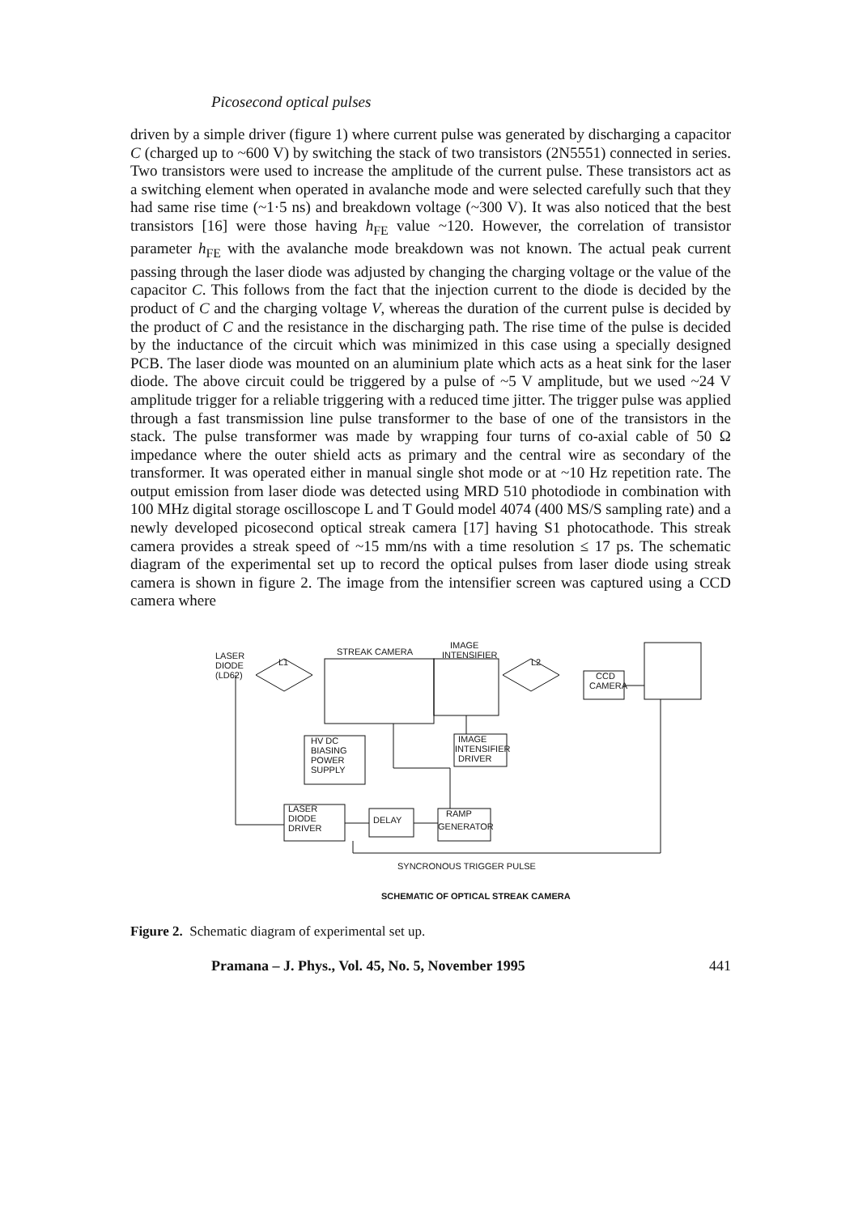Picosecond optical pulses
driven by a simple driver (figure 1) where current pulse was generated by discharging a capacitor C (charged up to ~600 V) by switching the stack of two transistors (2N5551) connected in series. Two transistors were used to increase the amplitude of the current pulse. These transistors act as a switching element when operated in avalanche mode and were selected carefully such that they had same rise time (~1·5 ns) and breakdown voltage (~300 V). It was also noticed that the best transistors [16] were those having h<sub>FE</sub> value ~120. However, the correlation of transistor parameter h<sub>FE</sub> with the avalanche mode breakdown was not known. The actual peak current passing through the laser diode was adjusted by changing the charging voltage or the value of the capacitor C. This follows from the fact that the injection current to the diode is decided by the product of C and the charging voltage V, whereas the duration of the current pulse is decided by the product of C and the resistance in the discharging path. The rise time of the pulse is decided by the inductance of the circuit which was minimized in this case using a specially designed PCB. The laser diode was mounted on an aluminium plate which acts as a heat sink for the laser diode. The above circuit could be triggered by a pulse of ~5 V amplitude, but we used ~24 V amplitude trigger for a reliable triggering with a reduced time jitter. The trigger pulse was applied through a fast transmission line pulse transformer to the base of one of the transistors in the stack. The pulse transformer was made by wrapping four turns of co-axial cable of 50 Ω impedance where the outer shield acts as primary and the central wire as secondary of the transformer. It was operated either in manual single shot mode or at ~10 Hz repetition rate. The output emission from laser diode was detected using MRD 510 photodiode in combination with 100 MHz digital storage oscilloscope L and T Gould model 4074 (400 MS/S sampling rate) and a newly developed picosecond optical streak camera [17] having S1 photocathode. This streak camera provides a streak speed of ~15 mm/ns with a time resolution ≤ 17 ps. The schematic diagram of the experimental set up to record the optical pulses from laser diode using streak camera is shown in figure 2. The image from the intensifier screen was captured using a CCD camera where
LASER
DIODE
(LD62)
L1
STREAK CAMERA
IMAGE
INTENSIFIER
L2
CCD
CAMERA
HV DC
BIASING
POWER
SUPPLY
IMAGE
INTENSIFIER
DRIVER
LASER
DIODE
DRIVER
DELAY
RAMP
GENERATOR
SYNCRONOUS TRIGGER PULSE
SCHEMATIC OF OPTICAL STREAK CAMERA
Figure 2. Schematic diagram of experimental set up.
Pramana – J. Phys., Vol. 45, No. 5, November 1995 441